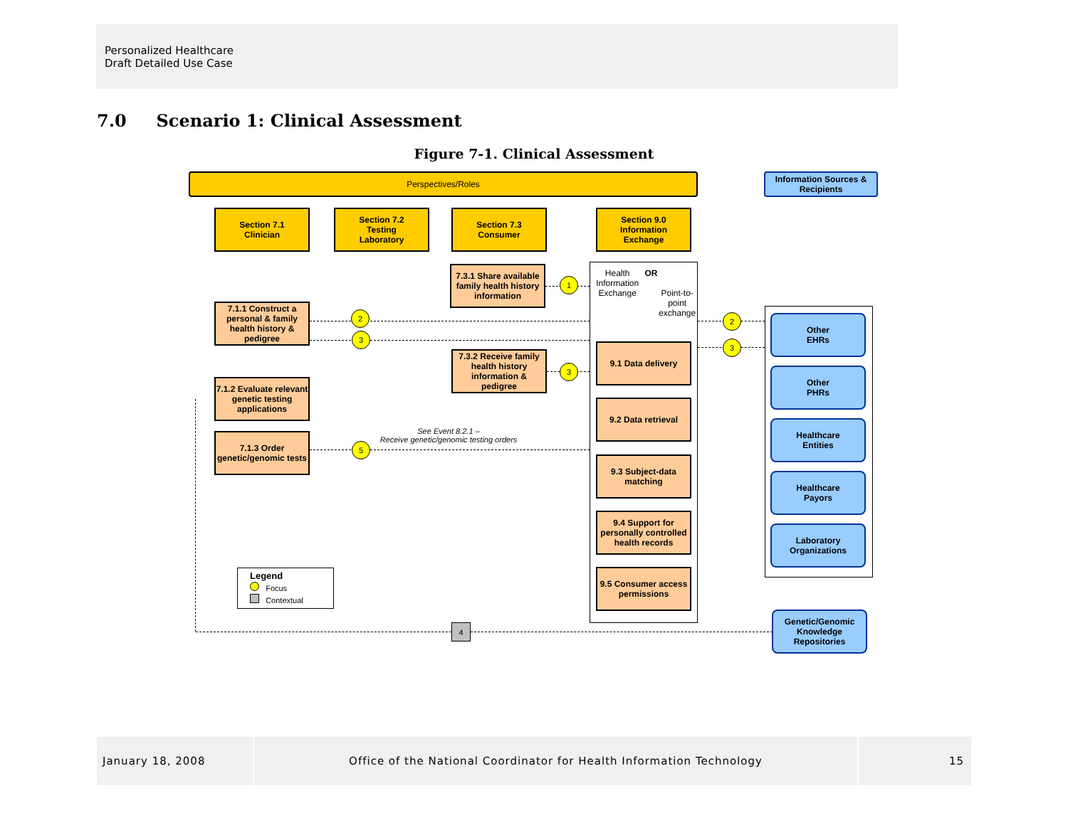Personalized Healthcare
Draft Detailed Use Case
7.0 Scenario 1: Clinical Assessment
Figure 7-1. Clinical Assessment
Perspectives/Roles
Information Sources & Recipients
Section 7.1
Clinician
Section 7.2
Testing
Laboratory
Section 7.3
Consumer
Section 9.0
Information
Exchange
Health Information
Exchange
OR
Point-to-point
exchange
9.1 Data delivery
9.2 Data retrieval
9.3 Subject-data matching
9.4 Support for personally controlled health records
9.5 Consumer access permissions
7.3.1 Share available family health history information
7.3.2 Receive family health history information & pedigree
7.1.1 Construct a personal & family health history & pedigree
7.1.2 Evaluate relevant genetic testing applications
7.1.3 Order genetic/genomic tests
1
2
3
3
5
2
3
4
See Event 8.2.1 –
Receive genetic/genomic testing orders
Other
EHRs
Other
PHRs
Healthcare
Entities
Healthcare
Payors
Laboratory
Organizations
Genetic/Genomic Knowledge Repositories
Legend
Focus
Contextual
January 18, 2008 Office of the National Coordinator for Health Information Technology 15